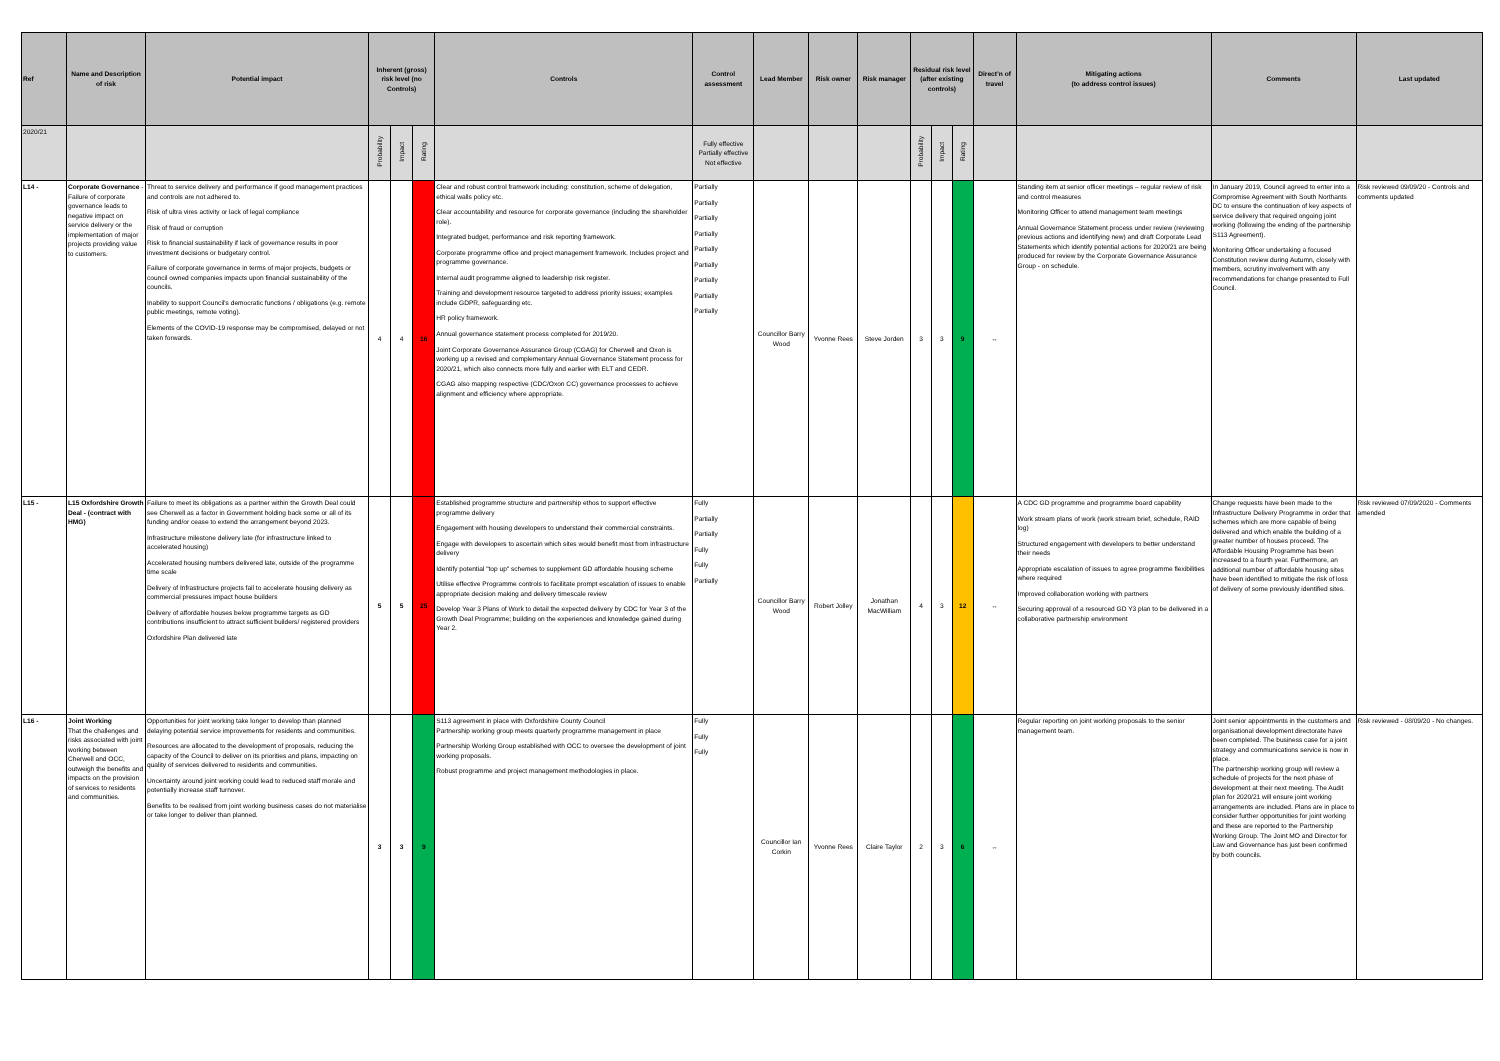| Ref | Name and Description of risk | Potential impact | Inherent (gross) risk level (no Controls) | | | Controls | Control assessment | Lead Member | Risk owner | Risk manager | Residual risk level (after existing controls) | | | Direct’n of travel | Mitigating actions (to address control issues) | Comments | Last updated |
| --- | --- | --- | --- | --- | --- | --- | --- | --- | --- | --- | --- | --- | --- | --- | --- | --- | --- |
| 2020/21 | | | Probability | Impact | Rating | | Fully effective Partially effective Not effective | | | | Probability | Impact | Rating | | | | |
| L14 - | Corporate Governance - Failure of corporate governance leads to negative impact on service delivery or the implementation of major projects providing value to customers. | Threat to service delivery and performance if good management practices and controls are not adhered to. Risk of ultra vires activity or lack of legal compliance Risk of fraud or corruption Risk to financial sustainability if lack of governance results in poor investment decisions or budgetary control. Failure of corporate governance in terms of major projects, budgets or council owned companies impacts upon financial sustainability of the councils. Inability to support Council's democratic functions / obligations (e.g. remote public meetings, remote voting). Elements of the COVID-19 response may be compromised, delayed or not taken forwards. | 4 | 4 | 16 | Clear and robust control framework including: constitution, scheme of delegation, ethical walls policy etc. Clear accountability and resource for corporate governance (including the shareholder role). Integrated budget, performance and risk reporting framework. Corporate programme office and project management framework. Includes project and programme governance. Internal audit programme aligned to leadership risk register. Training and development resource targeted to address priority issues; examples include GDPR, safeguarding etc. HR policy framework. Annual governance statement process completed for 2019/20. Joint Corporate Governance Assurance Group (CGAG) for Cherwell and Oxon is working up a revised and complementary Annual Governance Statement process for 2020/21, which also connects more fully and earlier with ELT and CEDR. CGAG also mapping respective (CDC/Oxon CC) governance processes to achieve alignment and efficiency where appropriate. | Partially Partially Partially Partially Partially Partially Partially Partially Partially | Councillor Barry Wood | Yvonne Rees | Steve Jorden | 3 | 3 | 9 | ↔ | Standing item at senior officer meetings – regular review of risk and control measures Monitoring Officer to attend management team meetings Annual Governance Statement process under review (reviewing previous actions and identifying new) and draft Corporate Lead Statements which identify potential actions for 2020/21 are being produced for review by the Corporate Governance Assurance Group - on schedule. | In January 2019, Council agreed to enter into a Compromise Agreement with South Northants DC to ensure the continuation of key aspects of service delivery that required ongoing joint working (following the ending of the partnership S113 Agreement). Monitoring Officer undertaking a focused Constitution review during Autumn, closely with members, scrutiny involvement with any recommendations for change presented to Full Council. | Risk reviewed 09/09/20 - Controls and comments updated |
| L15 - | L15 Oxfordshire Growth Deal - (contract with HMG) | Failure to meet its obligations as a partner within the Growth Deal could see Cherwell as a factor in Government holding back some or all of its funding and/or cease to extend the arrangement beyond 2023. Infrastructure milestone delivery late (for infrastructure linked to accelerated housing) Accelerated housing numbers delivered late, outside of the programme time scale Delivery of Infrastructure projects fail to accelerate housing delivery as commercial pressures impact house builders Delivery of affordable houses below programme targets as GD contributions insufficient to attract sufficient builders/ registered providers Oxfordshire Plan delivered late | 5 | 5 | 25 | Established programme structure and partnership ethos to support effective programme delivery Engagement with housing developers to understand their commercial constraints. Engage with developers to ascertain which sites would benefit most from infrastructure delivery Identify potential "top up" schemes to supplement GD affordable housing scheme Utilise effective Programme controls to facilitate prompt escalation of issues to enable appropriate decision making and delivery timescale review Develop Year 3 Plans of Work to detail the expected delivery by CDC for Year 3 of the Growth Deal Programme; building on the experiences and knowledge gained during Year 2. | Fully Partially Partially Fully Fully Partially | Councillor Barry Wood | Robert Jolley | Jonathan MacWilliam | 4 | 3 | 12 | ↔ | A CDC GD programme and programme board capability Work stream plans of work (work stream brief, schedule, RAID log) Structured engagement with developers to better understand their needs Appropriate escalation of issues to agree programme flexibilities where required Improved collaboration working with partners Securing approval of a resourced GD Y3 plan to be delivered in a collaborative partnership environment | Change requests have been made to the Infrastructure Delivery Programme in order that schemes which are more capable of being delivered and which enable the building of a greater number of houses proceed. The Affordable Housing Programme has been increased to a fourth year. Furthermore, an additional number of affordable housing sites have been identified to mitigate the risk of loss of delivery of some previously identified sites. | Risk reviewed 07/09/2020 - Comments amended |
| L16 - | Joint Working That the challenges and risks associated with joint working between Cherwell and OCC, outweigh the benefits and impacts on the provision of services to residents and communities. | Opportunities for joint working take longer to develop than planned delaying potential service improvements for residents and communities. Resources are allocated to the development of proposals, reducing the capacity of the Council to deliver on its priorities and plans, impacting on quality of services delivered to residents and communities. Uncertainty around joint working could lead to reduced staff morale and potentially increase staff turnover. Benefits to be realised from joint working business cases do not materialise or take longer to deliver than planned. | 3 | 3 | 9 | S113 agreement in place with Oxfordshire County Council Partnership working group meets quarterly programme management in place Partnership Working Group established with OCC to oversee the development of joint working proposals. Robust programme and project management methodologies in place. | Fully Fully Fully | Councillor Ian Corkin | Yvonne Rees | Claire Taylor | 2 | 3 | 6 | ↔ | Regular reporting on joint working proposals to the senior management team. | Joint senior appointments in the customers and organisational development directorate have been completed. The business case for a joint strategy and communications service is now in place. The partnership working group will review a schedule of projects for the next phase of development at their next meeting. The Audit plan for 2020/21 will ensure joint working arrangements are included. Plans are in place to consider further opportunities for joint working and these are reported to the Partnership Working Group. The Joint MO and Director for Law and Governance has just been confirmed by both councils. | Risk reviewed - 08/09/20 - No changes. |